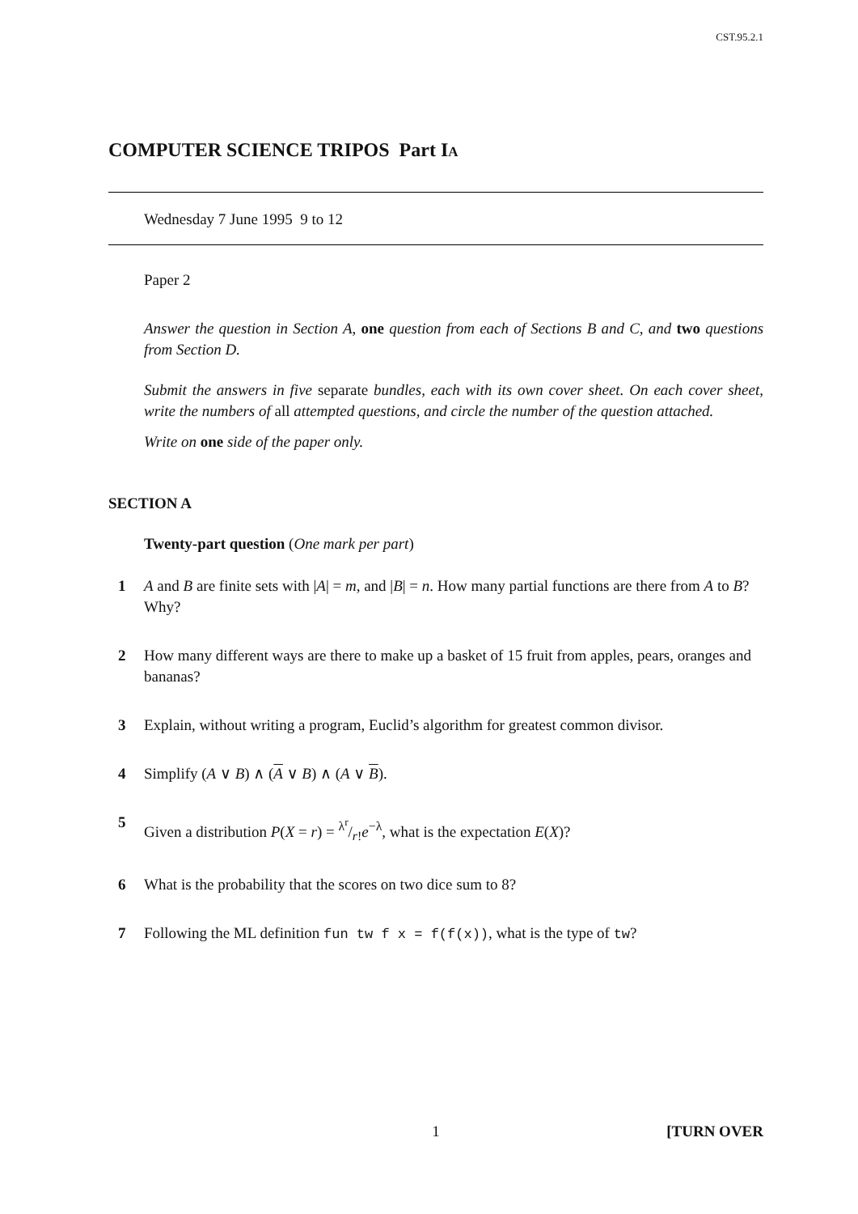CST.95.2.1
COMPUTER SCIENCE TRIPOS Part IA
Wednesday 7 June 1995 9 to 12
Paper 2
Answer the question in Section A, one question from each of Sections B and C, and two questions from Section D.
Submit the answers in five separate bundles, each with its own cover sheet. On each cover sheet, write the numbers of all attempted questions, and circle the number of the question attached.
Write on one side of the paper only.
SECTION A
Twenty-part question (One mark per part)
1 A and B are finite sets with |A| = m, and |B| = n. How many partial functions are there from A to B? Why?
2 How many different ways are there to make up a basket of 15 fruit from apples, pears, oranges and bananas?
3 Explain, without writing a program, Euclid’s algorithm for greatest common divisor.
4 Simplify (A ∨ B) ∧ (A ∨ B) ∧ (A ∨ B).
5 Given a distribution P(X = r) = λ<sup>r</sup>/r!e<sup>−λ</sup>, what is the expectation E(X)?
6 What is the probability that the scores on two dice sum to 8?
7 Following the ML definition fun tw f x = f(f(x)), what is the type of tw?
1 [TURN OVER